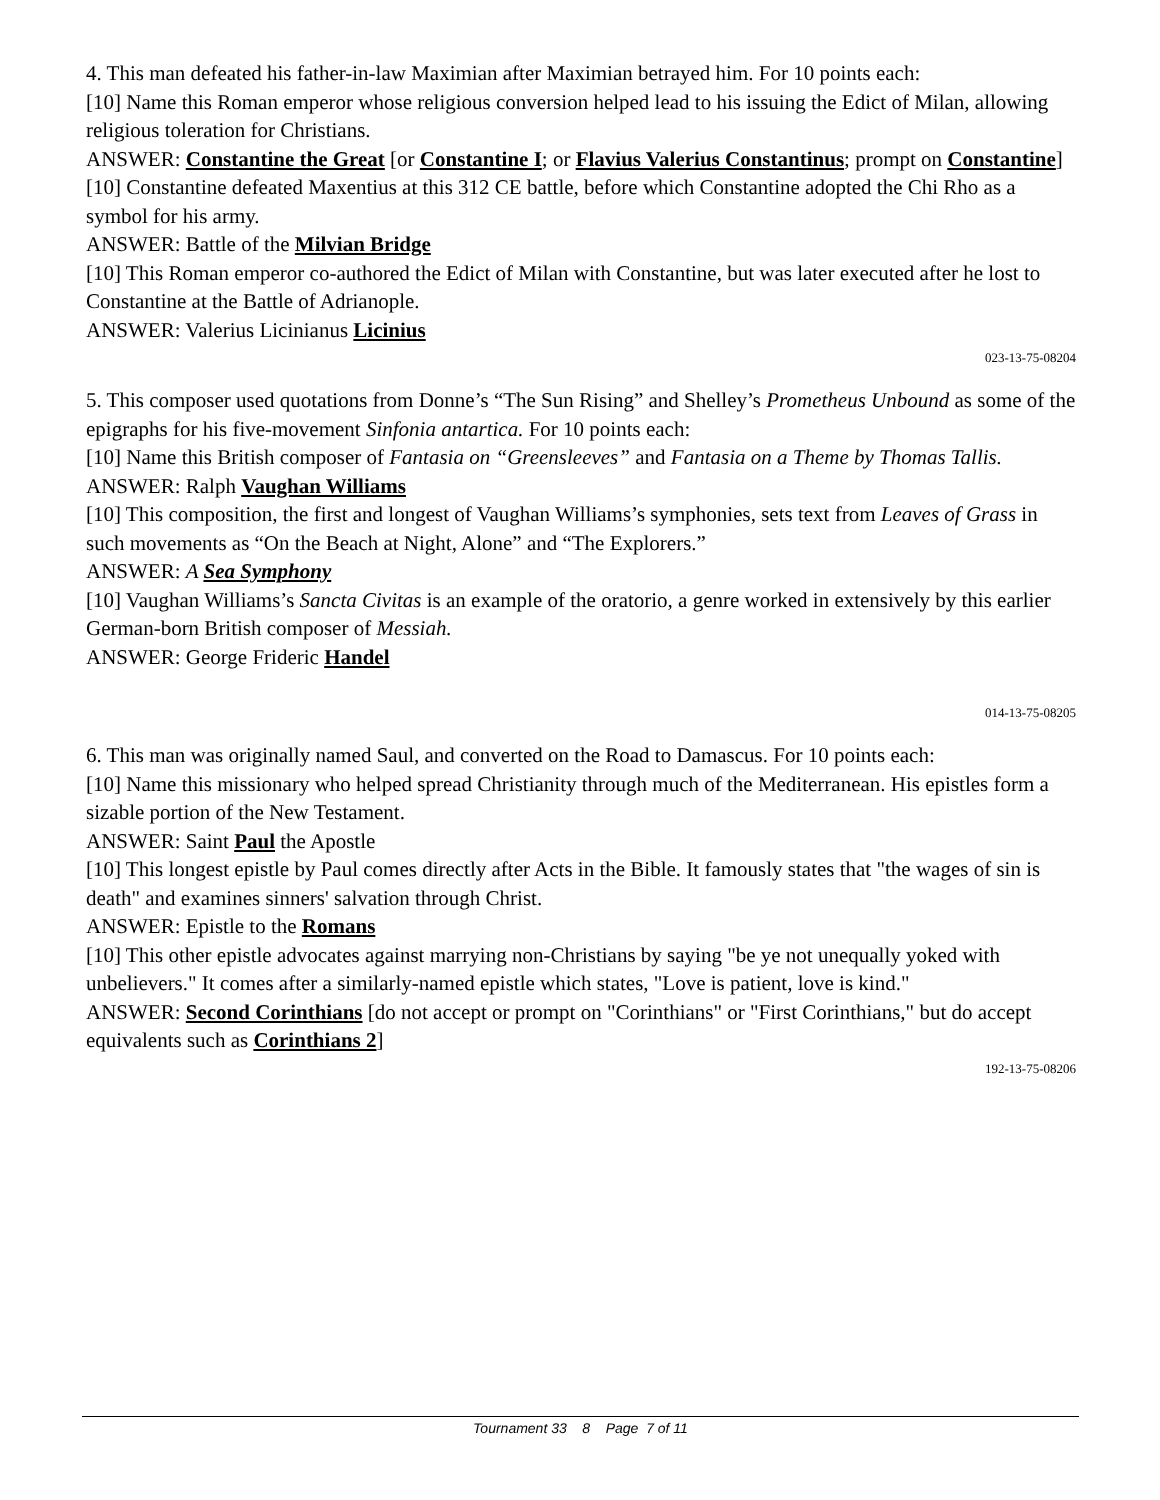4. This man defeated his father-in-law Maximian after Maximian betrayed him. For 10 points each:
[10] Name this Roman emperor whose religious conversion helped lead to his issuing the Edict of Milan, allowing religious toleration for Christians.
ANSWER: Constantine the Great [or Constantine I; or Flavius Valerius Constantinus; prompt on Constantine]
[10] Constantine defeated Maxentius at this 312 CE battle, before which Constantine adopted the Chi Rho as a symbol for his army.
ANSWER: Battle of the Milvian Bridge
[10] This Roman emperor co-authored the Edict of Milan with Constantine, but was later executed after he lost to Constantine at the Battle of Adrianople.
ANSWER: Valerius Licinianus Licinius
023-13-75-08204
5. This composer used quotations from Donne’s “The Sun Rising” and Shelley’s Prometheus Unbound as some of the epigraphs for his five-movement Sinfonia antartica. For 10 points each:
[10] Name this British composer of Fantasia on “Greensleeves” and Fantasia on a Theme by Thomas Tallis.
ANSWER: Ralph Vaughan Williams
[10] This composition, the first and longest of Vaughan Williams’s symphonies, sets text from Leaves of Grass in such movements as “On the Beach at Night, Alone” and “The Explorers.”
ANSWER: A Sea Symphony
[10] Vaughan Williams’s Sancta Civitas is an example of the oratorio, a genre worked in extensively by this earlier German-born British composer of Messiah.
ANSWER: George Frideric Handel
014-13-75-08205
6. This man was originally named Saul, and converted on the Road to Damascus. For 10 points each:
[10] Name this missionary who helped spread Christianity through much of the Mediterranean. His epistles form a sizable portion of the New Testament.
ANSWER: Saint Paul the Apostle
[10] This longest epistle by Paul comes directly after Acts in the Bible. It famously states that "the wages of sin is death" and examines sinners' salvation through Christ.
ANSWER: Epistle to the Romans
[10] This other epistle advocates against marrying non-Christians by saying "be ye not unequally yoked with unbelievers." It comes after a similarly-named epistle which states, "Love is patient, love is kind."
ANSWER: Second Corinthians [do not accept or prompt on "Corinthians" or "First Corinthians," but do accept equivalents such as Corinthians 2]
192-13-75-08206
Tournament 33 8 Page 7 of 11